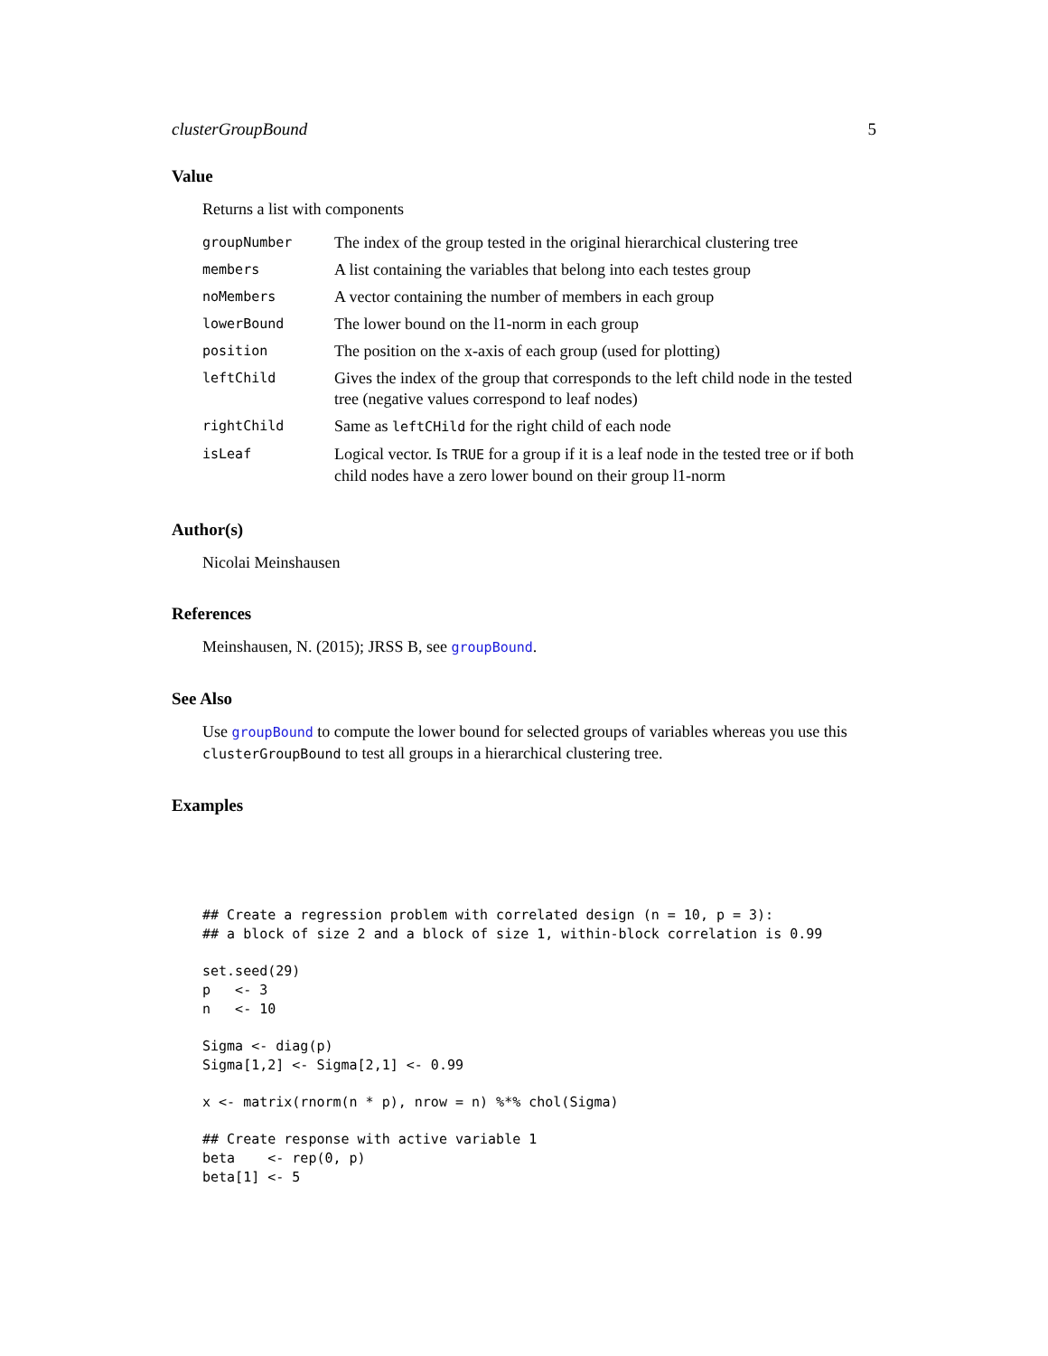clusterGroupBound 5
Value
Returns a list with components
| groupNumber | The index of the group tested in the original hierarchical clustering tree |
| members | A list containing the variables that belong into each testes group |
| noMembers | A vector containing the number of members in each group |
| lowerBound | The lower bound on the l1-norm in each group |
| position | The position on the x-axis of each group (used for plotting) |
| leftChild | Gives the index of the group that corresponds to the left child node in the tested tree (negative values correspond to leaf nodes) |
| rightChild | Same as leftCHild for the right child of each node |
| isLeaf | Logical vector. Is TRUE for a group if it is a leaf node in the tested tree or if both child nodes have a zero lower bound on their group l1-norm |
Author(s)
Nicolai Meinshausen
References
Meinshausen, N. (2015); JRSS B, see groupBound.
See Also
Use groupBound to compute the lower bound for selected groups of variables whereas you use this clusterGroupBound to test all groups in a hierarchical clustering tree.
Examples
## Create a regression problem with correlated design (n = 10, p = 3):
## a block of size 2 and a block of size 1, within-block correlation is 0.99

set.seed(29)
p   <- 3
n   <- 10

Sigma <- diag(p)
Sigma[1,2] <- Sigma[2,1] <- 0.99

x <- matrix(rnorm(n * p), nrow = n) %*% chol(Sigma)

## Create response with active variable 1
beta    <- rep(0, p)
beta[1] <- 5